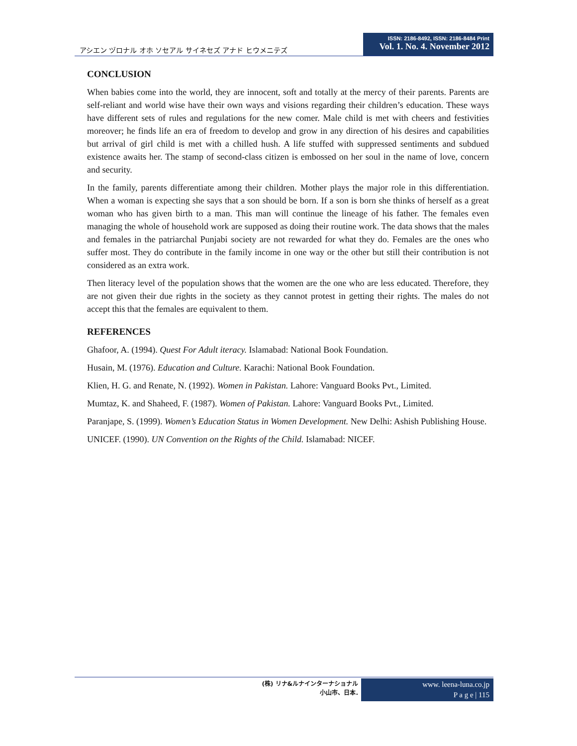アシエン ヅロナル オホ ソセアル サイネセズ アナド ヒウメニテズ
ISSN: 2186-8492, ISSN: 2186-8484 Print
Vol. 1. No. 4. November 2012
CONCLUSION
When babies come into the world, they are innocent, soft and totally at the mercy of their parents. Parents are self-reliant and world wise have their own ways and visions regarding their children’s education. These ways have different sets of rules and regulations for the new comer. Male child is met with cheers and festivities moreover; he finds life an era of freedom to develop and grow in any direction of his desires and capabilities but arrival of girl child is met with a chilled hush. A life stuffed with suppressed sentiments and subdued existence awaits her. The stamp of second-class citizen is embossed on her soul in the name of love, concern and security.
In the family, parents differentiate among their children. Mother plays the major role in this differentiation. When a woman is expecting she says that a son should be born. If a son is born she thinks of herself as a great woman who has given birth to a man. This man will continue the lineage of his father. The females even managing the whole of household work are supposed as doing their routine work. The data shows that the males and females in the patriarchal Punjabi society are not rewarded for what they do. Females are the ones who suffer most. They do contribute in the family income in one way or the other but still their contribution is not considered as an extra work.
Then literacy level of the population shows that the women are the one who are less educated. Therefore, they are not given their due rights in the society as they cannot protest in getting their rights. The males do not accept this that the females are equivalent to them.
REFERENCES
Ghafoor, A. (1994). Quest For Adult iteracy. Islamabad: National Book Foundation.
Husain, M. (1976). Education and Culture. Karachi: National Book Foundation.
Klien, H. G. and Renate, N. (1992). Women in Pakistan. Lahore: Vanguard Books Pvt., Limited.
Mumtaz, K. and Shaheed, F. (1987). Women of Pakistan. Lahore: Vanguard Books Pvt., Limited.
Paranjape, S. (1999). Women’s Education Status in Women Development. New Delhi: Ashish Publishing House.
UNICEF. (1990). UN Convention on the Rights of the Child. Islamabad: NICEF.
(株) リナ&ルナインターナショナル
小山市、日本.
www. leena-luna.co.jp
P a g e | 115